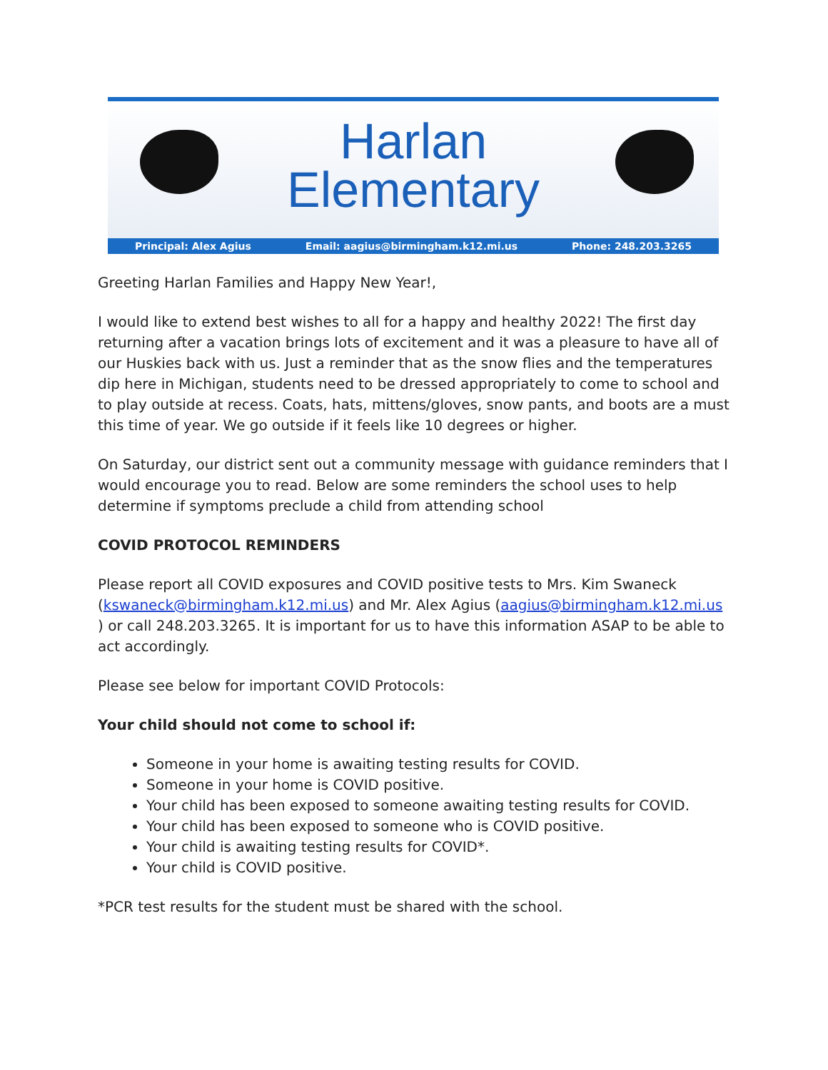Harlan
Elementary
Principal: Alex Agius Email: aagius@birmingham.k12.mi.us Phone: 248.203.3265
Greeting Harlan Families and Happy New Year!,
I would like to extend best wishes to all for a happy and healthy 2022! The first day returning after a vacation brings lots of excitement and it was a pleasure to have all of our Huskies back with us. Just a reminder that as the snow flies and the temperatures dip here in Michigan, students need to be dressed appropriately to come to school and to play outside at recess. Coats, hats, mittens/gloves, snow pants, and boots are a must this time of year. We go outside if it feels like 10 degrees or higher.
On Saturday, our district sent out a community message with guidance reminders that I would encourage you to read. Below are some reminders the school uses to help determine if symptoms preclude a child from attending school
COVID PROTOCOL REMINDERS
Please report all COVID exposures and COVID positive tests to Mrs. Kim Swaneck (kswaneck@birmingham.k12.mi.us) and Mr. Alex Agius (aagius@birmingham.k12.mi.us ) or call 248.203.3265. It is important for us to have this information ASAP to be able to act accordingly.
Please see below for important COVID Protocols:
Your child should not come to school if:
Someone in your home is awaiting testing results for COVID.
Someone in your home is COVID positive.
Your child has been exposed to someone awaiting testing results for COVID.
Your child has been exposed to someone who is COVID positive.
Your child is awaiting testing results for COVID*.
Your child is COVID positive.
*PCR test results for the student must be shared with the school.